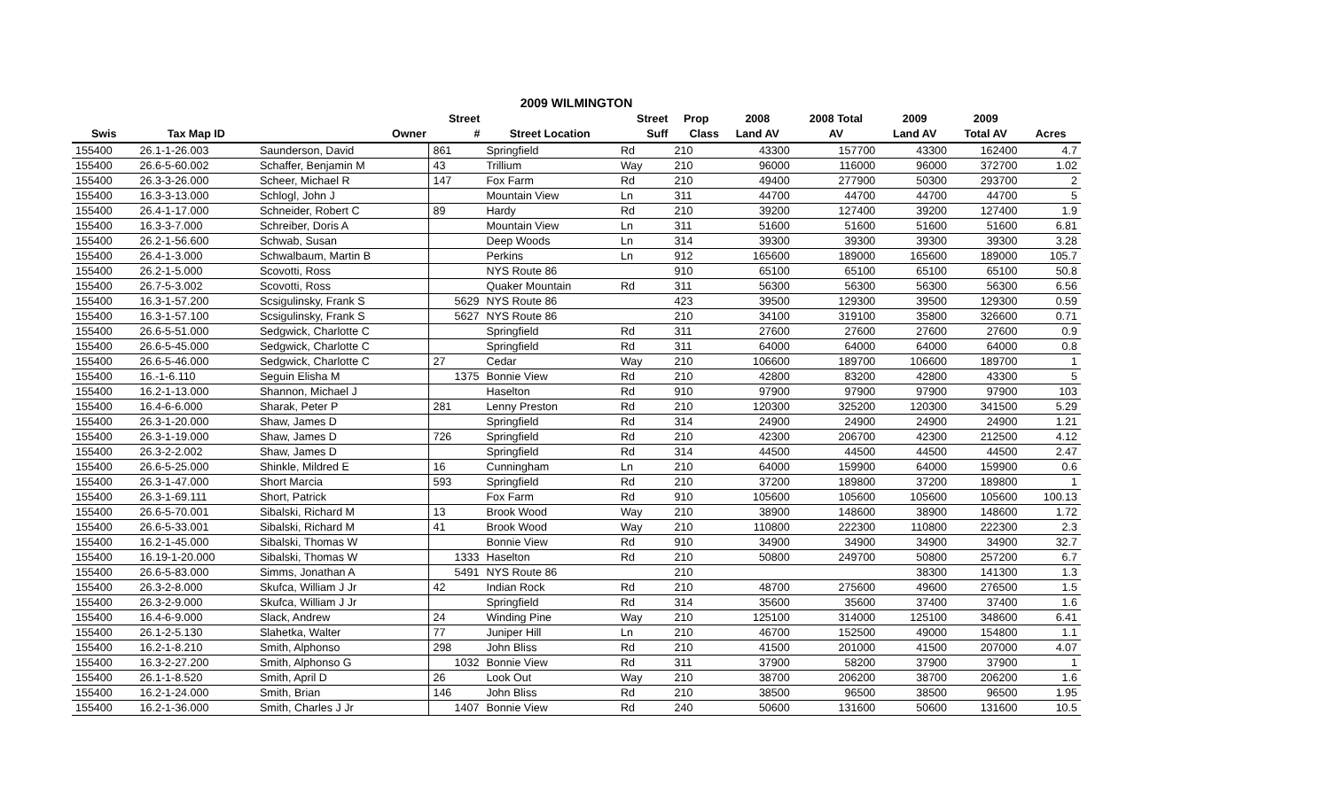2009 WILMINGTON
| | | | Street | | Street | Prop | 2008 | 2008 Total | 2009 | 2009 | |
| --- | --- | --- | --- | --- | --- | --- | --- | --- | --- | --- | --- |
| Swis | Tax Map ID | Owner | # | Street Location | Suff | Class | Land AV | AV | Land AV | Total AV | Acres |
| 155400 | 26.1-1-26.003 | Saunderson, David | 861 | Springfield | Rd | 210 | 43300 | 157700 | 43300 | 162400 | 4.7 |
| 155400 | 26.6-5-60.002 | Schaffer, Benjamin M | 43 | Trillium | Way | 210 | 96000 | 116000 | 96000 | 372700 | 1.02 |
| 155400 | 26.3-3-26.000 | Scheer, Michael R | 147 | Fox Farm | Rd | 210 | 49400 | 277900 | 50300 | 293700 | 2 |
| 155400 | 16.3-3-13.000 | Schlogl, John J | | Mountain View | Ln | 311 | 44700 | 44700 | 44700 | 44700 | 5 |
| 155400 | 26.4-1-17.000 | Schneider, Robert C | 89 | Hardy | Rd | 210 | 39200 | 127400 | 39200 | 127400 | 1.9 |
| 155400 | 16.3-3-7.000 | Schreiber, Doris A | | Mountain View | Ln | 311 | 51600 | 51600 | 51600 | 51600 | 6.81 |
| 155400 | 26.2-1-56.600 | Schwab, Susan | | Deep Woods | Ln | 314 | 39300 | 39300 | 39300 | 39300 | 3.28 |
| 155400 | 26.4-1-3.000 | Schwalbaum, Martin B | | Perkins | Ln | 912 | 165600 | 189000 | 165600 | 189000 | 105.7 |
| 155400 | 26.2-1-5.000 | Scovotti, Ross | | NYS Route 86 | | 910 | 65100 | 65100 | 65100 | 65100 | 50.8 |
| 155400 | 26.7-5-3.002 | Scovotti, Ross | | Quaker Mountain | Rd | 311 | 56300 | 56300 | 56300 | 56300 | 6.56 |
| 155400 | 16.3-1-57.200 | Scsigulinsky, Frank S | 5629 | NYS Route 86 | | 423 | 39500 | 129300 | 39500 | 129300 | 0.59 |
| 155400 | 16.3-1-57.100 | Scsigulinsky, Frank S | 5627 | NYS Route 86 | | 210 | 34100 | 319100 | 35800 | 326600 | 0.71 |
| 155400 | 26.6-5-51.000 | Sedgwick, Charlotte C | | Springfield | Rd | 311 | 27600 | 27600 | 27600 | 27600 | 0.9 |
| 155400 | 26.6-5-45.000 | Sedgwick, Charlotte C | | Springfield | Rd | 311 | 64000 | 64000 | 64000 | 64000 | 0.8 |
| 155400 | 26.6-5-46.000 | Sedgwick, Charlotte C | 27 | Cedar | Way | 210 | 106600 | 189700 | 106600 | 189700 | 1 |
| 155400 | 16.-1-6.110 | Seguin Elisha M | 1375 | Bonnie View | Rd | 210 | 42800 | 83200 | 42800 | 43300 | 5 |
| 155400 | 16.2-1-13.000 | Shannon, Michael J | | Haselton | Rd | 910 | 97900 | 97900 | 97900 | 97900 | 103 |
| 155400 | 16.4-6-6.000 | Sharak, Peter P | 281 | Lenny Preston | Rd | 210 | 120300 | 325200 | 120300 | 341500 | 5.29 |
| 155400 | 26.3-1-20.000 | Shaw, James D | | Springfield | Rd | 314 | 24900 | 24900 | 24900 | 24900 | 1.21 |
| 155400 | 26.3-1-19.000 | Shaw, James D | 726 | Springfield | Rd | 210 | 42300 | 206700 | 42300 | 212500 | 4.12 |
| 155400 | 26.3-2-2.002 | Shaw, James D | | Springfield | Rd | 314 | 44500 | 44500 | 44500 | 44500 | 2.47 |
| 155400 | 26.6-5-25.000 | Shinkle, Mildred E | 16 | Cunningham | Ln | 210 | 64000 | 159900 | 64000 | 159900 | 0.6 |
| 155400 | 26.3-1-47.000 | Short Marcia | 593 | Springfield | Rd | 210 | 37200 | 189800 | 37200 | 189800 | 1 |
| 155400 | 26.3-1-69.111 | Short, Patrick | | Fox Farm | Rd | 910 | 105600 | 105600 | 105600 | 105600 | 100.13 |
| 155400 | 26.6-5-70.001 | Sibalski, Richard M | 13 | Brook Wood | Way | 210 | 38900 | 148600 | 38900 | 148600 | 1.72 |
| 155400 | 26.6-5-33.001 | Sibalski, Richard M | 41 | Brook Wood | Way | 210 | 110800 | 222300 | 110800 | 222300 | 2.3 |
| 155400 | 16.2-1-45.000 | Sibalski, Thomas W | | Bonnie View | Rd | 910 | 34900 | 34900 | 34900 | 34900 | 32.7 |
| 155400 | 16.19-1-20.000 | Sibalski, Thomas W | 1333 | Haselton | Rd | 210 | 50800 | 249700 | 50800 | 257200 | 6.7 |
| 155400 | 26.6-5-83.000 | Simms, Jonathan A | 5491 | NYS Route 86 | | 210 | | | 38300 | 141300 | 1.3 |
| 155400 | 26.3-2-8.000 | Skufca, William J Jr | 42 | Indian Rock | Rd | 210 | 48700 | 275600 | 49600 | 276500 | 1.5 |
| 155400 | 26.3-2-9.000 | Skufca, William J Jr | | Springfield | Rd | 314 | 35600 | 35600 | 37400 | 37400 | 1.6 |
| 155400 | 16.4-6-9.000 | Slack, Andrew | 24 | Winding Pine | Way | 210 | 125100 | 314000 | 125100 | 348600 | 6.41 |
| 155400 | 26.1-2-5.130 | Slahetka, Walter | 77 | Juniper Hill | Ln | 210 | 46700 | 152500 | 49000 | 154800 | 1.1 |
| 155400 | 16.2-1-8.210 | Smith, Alphonso | 298 | John Bliss | Rd | 210 | 41500 | 201000 | 41500 | 207000 | 4.07 |
| 155400 | 16.3-2-27.200 | Smith, Alphonso G | 1032 | Bonnie View | Rd | 311 | 37900 | 58200 | 37900 | 37900 | 1 |
| 155400 | 26.1-1-8.520 | Smith, April D | 26 | Look Out | Way | 210 | 38700 | 206200 | 38700 | 206200 | 1.6 |
| 155400 | 16.2-1-24.000 | Smith, Brian | 146 | John Bliss | Rd | 210 | 38500 | 96500 | 38500 | 96500 | 1.95 |
| 155400 | 16.2-1-36.000 | Smith, Charles J Jr | 1407 | Bonnie View | Rd | 240 | 50600 | 131600 | 50600 | 131600 | 10.5 |